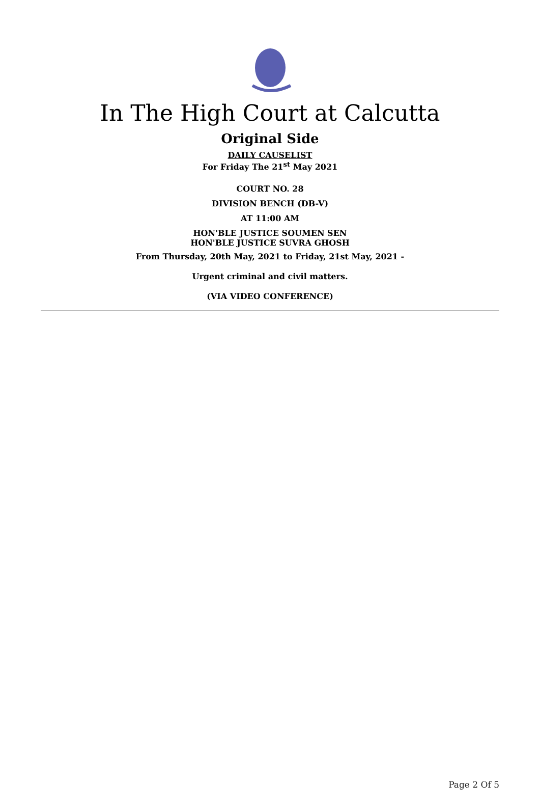In The High Court at Calcutta
Original Side
DAILY CAUSELIST
For Friday The 21<sup>st</sup> May 2021
COURT NO. 28
DIVISION BENCH (DB-V)
AT 11:00 AM
HON'BLE JUSTICE SOUMEN SEN
HON'BLE JUSTICE SUVRA GHOSH
From Thursday, 20th May, 2021 to Friday, 21st May, 2021 -
Urgent criminal and civil matters.
(VIA VIDEO CONFERENCE)
Page 2 Of 5